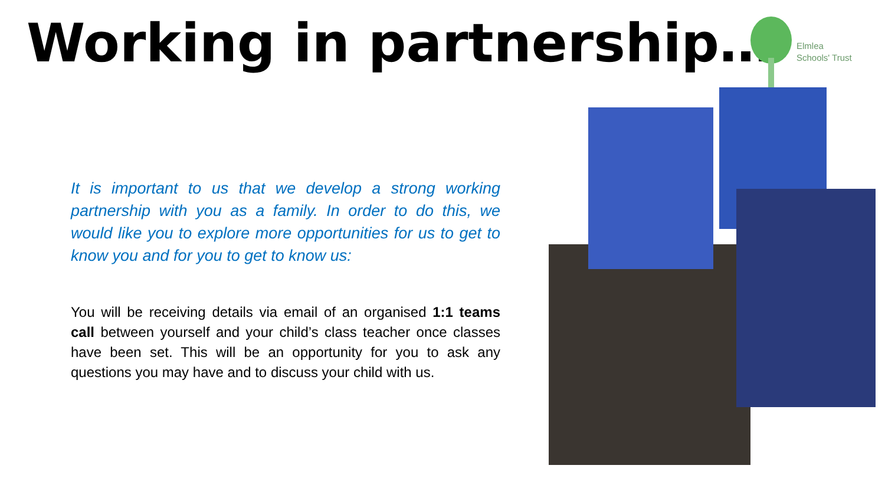Working in partnership…
Elmlea
Schools' Trust
It is important to us that we develop a strong working partnership with you as a family. In order to do this, we would like you to explore more opportunities for us to get to know you and for you to get to know us:
You will be receiving details via email of an organised 1:1 teams call between yourself and your child’s class teacher once classes have been set. This will be an opportunity for you to ask any questions you may have and to discuss your child with us.